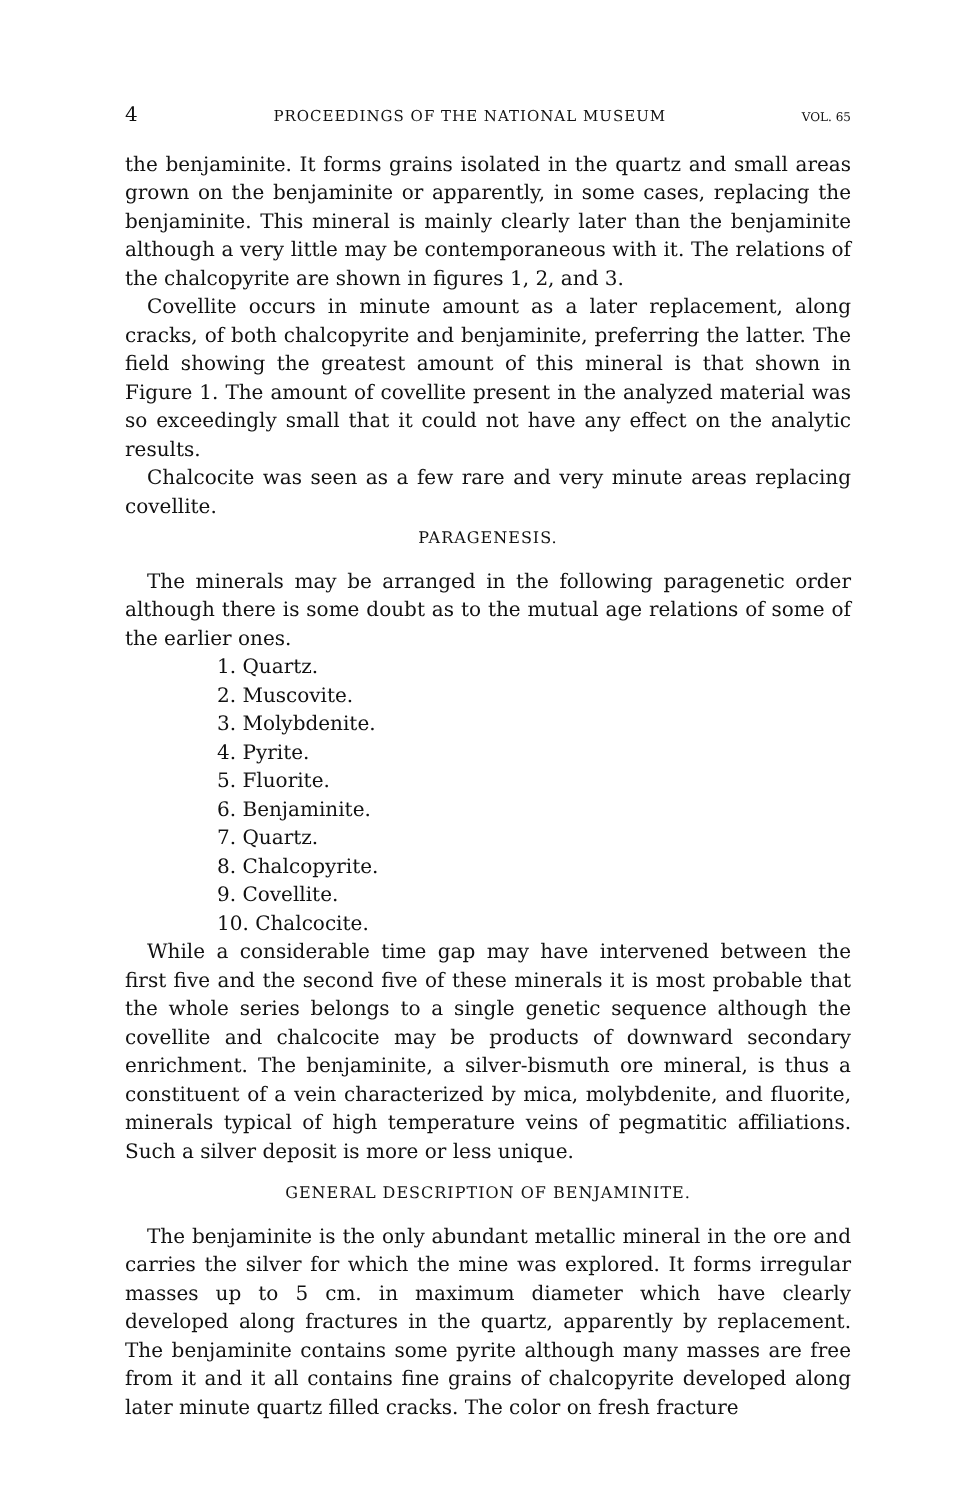4 PROCEEDINGS OF THE NATIONAL MUSEUM VOL. 65
the benjaminite. It forms grains isolated in the quartz and small areas grown on the benjaminite or apparently, in some cases, replacing the benjaminite. This mineral is mainly clearly later than the benjaminite although a very little may be contemporaneous with it. The relations of the chalcopyrite are shown in figures 1, 2, and 3.
Covellite occurs in minute amount as a later replacement, along cracks, of both chalcopyrite and benjaminite, preferring the latter. The field showing the greatest amount of this mineral is that shown in Figure 1. The amount of covellite present in the analyzed material was so exceedingly small that it could not have any effect on the analytic results.
Chalcocite was seen as a few rare and very minute areas replacing covellite.
PARAGENESIS.
The minerals may be arranged in the following paragenetic order although there is some doubt as to the mutual age relations of some of the earlier ones.
1. Quartz.
2. Muscovite.
3. Molybdenite.
4. Pyrite.
5. Fluorite.
6. Benjaminite.
7. Quartz.
8. Chalcopyrite.
9. Covellite.
10. Chalcocite.
While a considerable time gap may have intervened between the first five and the second five of these minerals it is most probable that the whole series belongs to a single genetic sequence although the covellite and chalcocite may be products of downward secondary enrichment. The benjaminite, a silver-bismuth ore mineral, is thus a constituent of a vein characterized by mica, molybdenite, and fluorite, minerals typical of high temperature veins of pegmatitic affiliations. Such a silver deposit is more or less unique.
GENERAL DESCRIPTION OF BENJAMINITE.
The benjaminite is the only abundant metallic mineral in the ore and carries the silver for which the mine was explored. It forms irregular masses up to 5 cm. in maximum diameter which have clearly developed along fractures in the quartz, apparently by replacement. The benjaminite contains some pyrite although many masses are free from it and it all contains fine grains of chalcopyrite developed along later minute quartz filled cracks. The color on fresh fracture